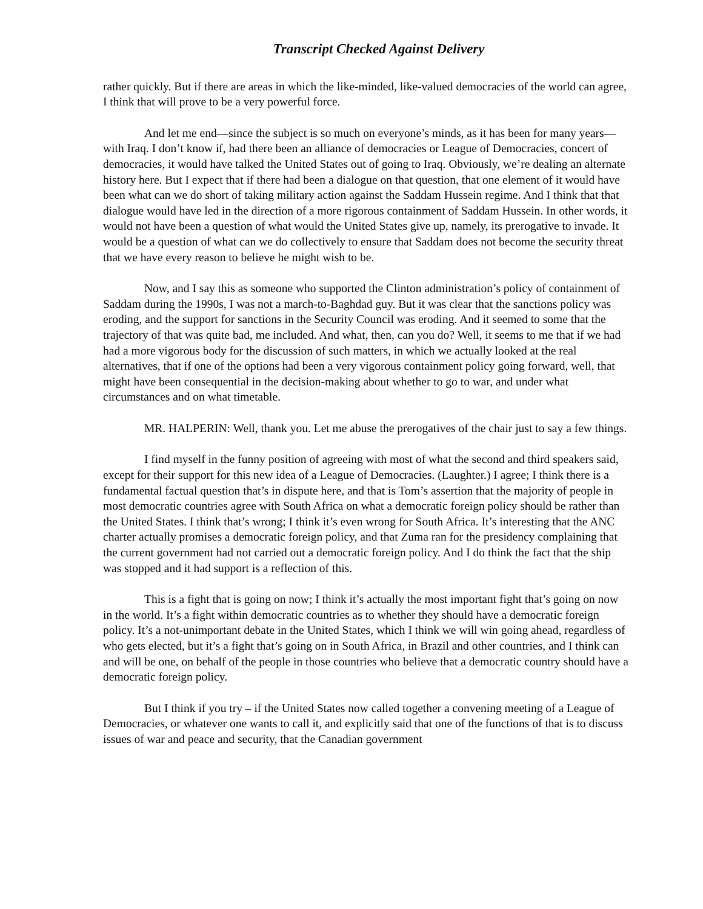Transcript Checked Against Delivery
rather quickly. But if there are areas in which the like-minded, like-valued democracies of the world can agree, I think that will prove to be a very powerful force.
And let me end—since the subject is so much on everyone’s minds, as it has been for many years—with Iraq. I don’t know if, had there been an alliance of democracies or League of Democracies, concert of democracies, it would have talked the United States out of going to Iraq. Obviously, we’re dealing an alternate history here. But I expect that if there had been a dialogue on that question, that one element of it would have been what can we do short of taking military action against the Saddam Hussein regime. And I think that that dialogue would have led in the direction of a more rigorous containment of Saddam Hussein. In other words, it would not have been a question of what would the United States give up, namely, its prerogative to invade. It would be a question of what can we do collectively to ensure that Saddam does not become the security threat that we have every reason to believe he might wish to be.
Now, and I say this as someone who supported the Clinton administration’s policy of containment of Saddam during the 1990s, I was not a march-to-Baghdad guy. But it was clear that the sanctions policy was eroding, and the support for sanctions in the Security Council was eroding. And it seemed to some that the trajectory of that was quite bad, me included. And what, then, can you do? Well, it seems to me that if we had had a more vigorous body for the discussion of such matters, in which we actually looked at the real alternatives, that if one of the options had been a very vigorous containment policy going forward, well, that might have been consequential in the decision-making about whether to go to war, and under what circumstances and on what timetable.
MR. HALPERIN: Well, thank you. Let me abuse the prerogatives of the chair just to say a few things.
I find myself in the funny position of agreeing with most of what the second and third speakers said, except for their support for this new idea of a League of Democracies. (Laughter.) I agree; I think there is a fundamental factual question that’s in dispute here, and that is Tom’s assertion that the majority of people in most democratic countries agree with South Africa on what a democratic foreign policy should be rather than the United States. I think that’s wrong; I think it’s even wrong for South Africa. It’s interesting that the ANC charter actually promises a democratic foreign policy, and that Zuma ran for the presidency complaining that the current government had not carried out a democratic foreign policy. And I do think the fact that the ship was stopped and it had support is a reflection of this.
This is a fight that is going on now; I think it’s actually the most important fight that’s going on now in the world. It’s a fight within democratic countries as to whether they should have a democratic foreign policy. It’s a not-unimportant debate in the United States, which I think we will win going ahead, regardless of who gets elected, but it’s a fight that’s going on in South Africa, in Brazil and other countries, and I think can and will be one, on behalf of the people in those countries who believe that a democratic country should have a democratic foreign policy.
But I think if you try – if the United States now called together a convening meeting of a League of Democracies, or whatever one wants to call it, and explicitly said that one of the functions of that is to discuss issues of war and peace and security, that the Canadian government